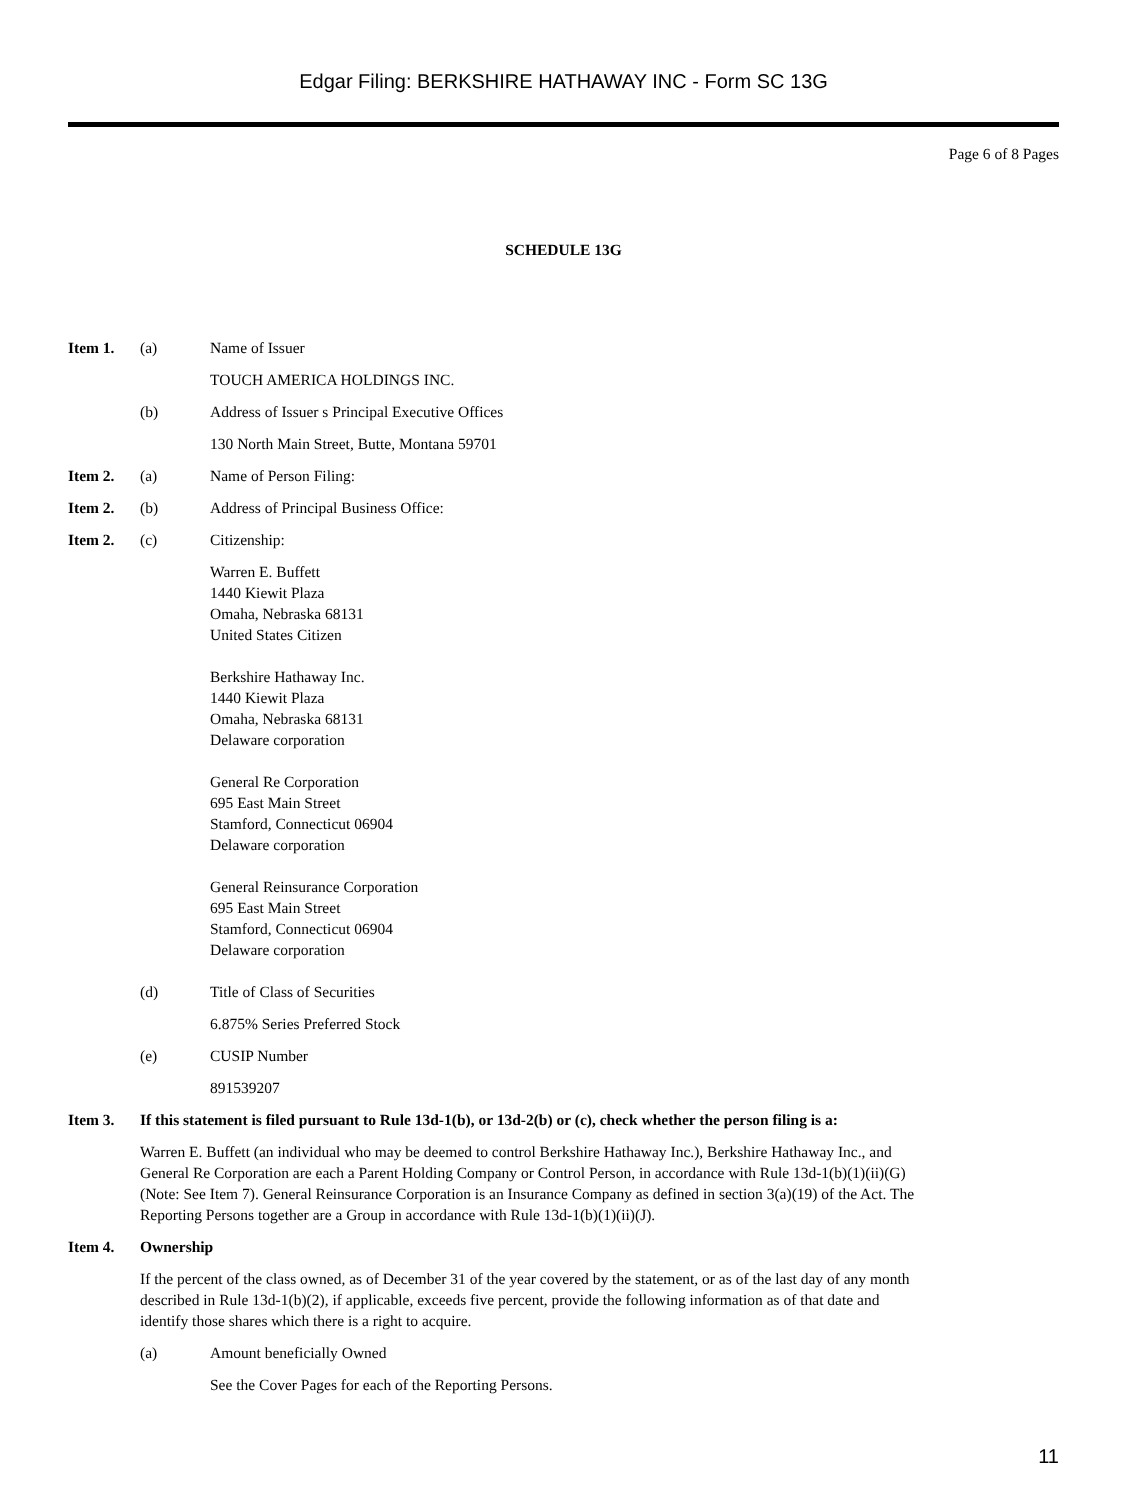Edgar Filing: BERKSHIRE HATHAWAY INC - Form SC 13G
Page 6 of 8 Pages
SCHEDULE 13G
Item 1. (a) Name of Issuer
TOUCH AMERICA HOLDINGS INC.
(b) Address of Issuer s Principal Executive Offices
130 North Main Street, Butte, Montana 59701
Item 2. (a) Name of Person Filing:
Item 2. (b) Address of Principal Business Office:
Item 2. (c) Citizenship:
Warren E. Buffett
1440 Kiewit Plaza
Omaha, Nebraska 68131
United States Citizen
Berkshire Hathaway Inc.
1440 Kiewit Plaza
Omaha, Nebraska 68131
Delaware corporation
General Re Corporation
695 East Main Street
Stamford, Connecticut 06904
Delaware corporation
General Reinsurance Corporation
695 East Main Street
Stamford, Connecticut 06904
Delaware corporation
(d) Title of Class of Securities
6.875% Series Preferred Stock
(e) CUSIP Number
891539207
Item 3. If this statement is filed pursuant to Rule 13d-1(b), or 13d-2(b) or (c), check whether the person filing is a:
Warren E. Buffett (an individual who may be deemed to control Berkshire Hathaway Inc.), Berkshire Hathaway Inc., and General Re Corporation are each a Parent Holding Company or Control Person, in accordance with Rule 13d-1(b)(1)(ii)(G) (Note: See Item 7). General Reinsurance Corporation is an Insurance Company as defined in section 3(a)(19) of the Act. The Reporting Persons together are a Group in accordance with Rule 13d-1(b)(1)(ii)(J).
Item 4. Ownership
If the percent of the class owned, as of December 31 of the year covered by the statement, or as of the last day of any month described in Rule 13d-1(b)(2), if applicable, exceeds five percent, provide the following information as of that date and identify those shares which there is a right to acquire.
(a) Amount beneficially Owned
See the Cover Pages for each of the Reporting Persons.
11